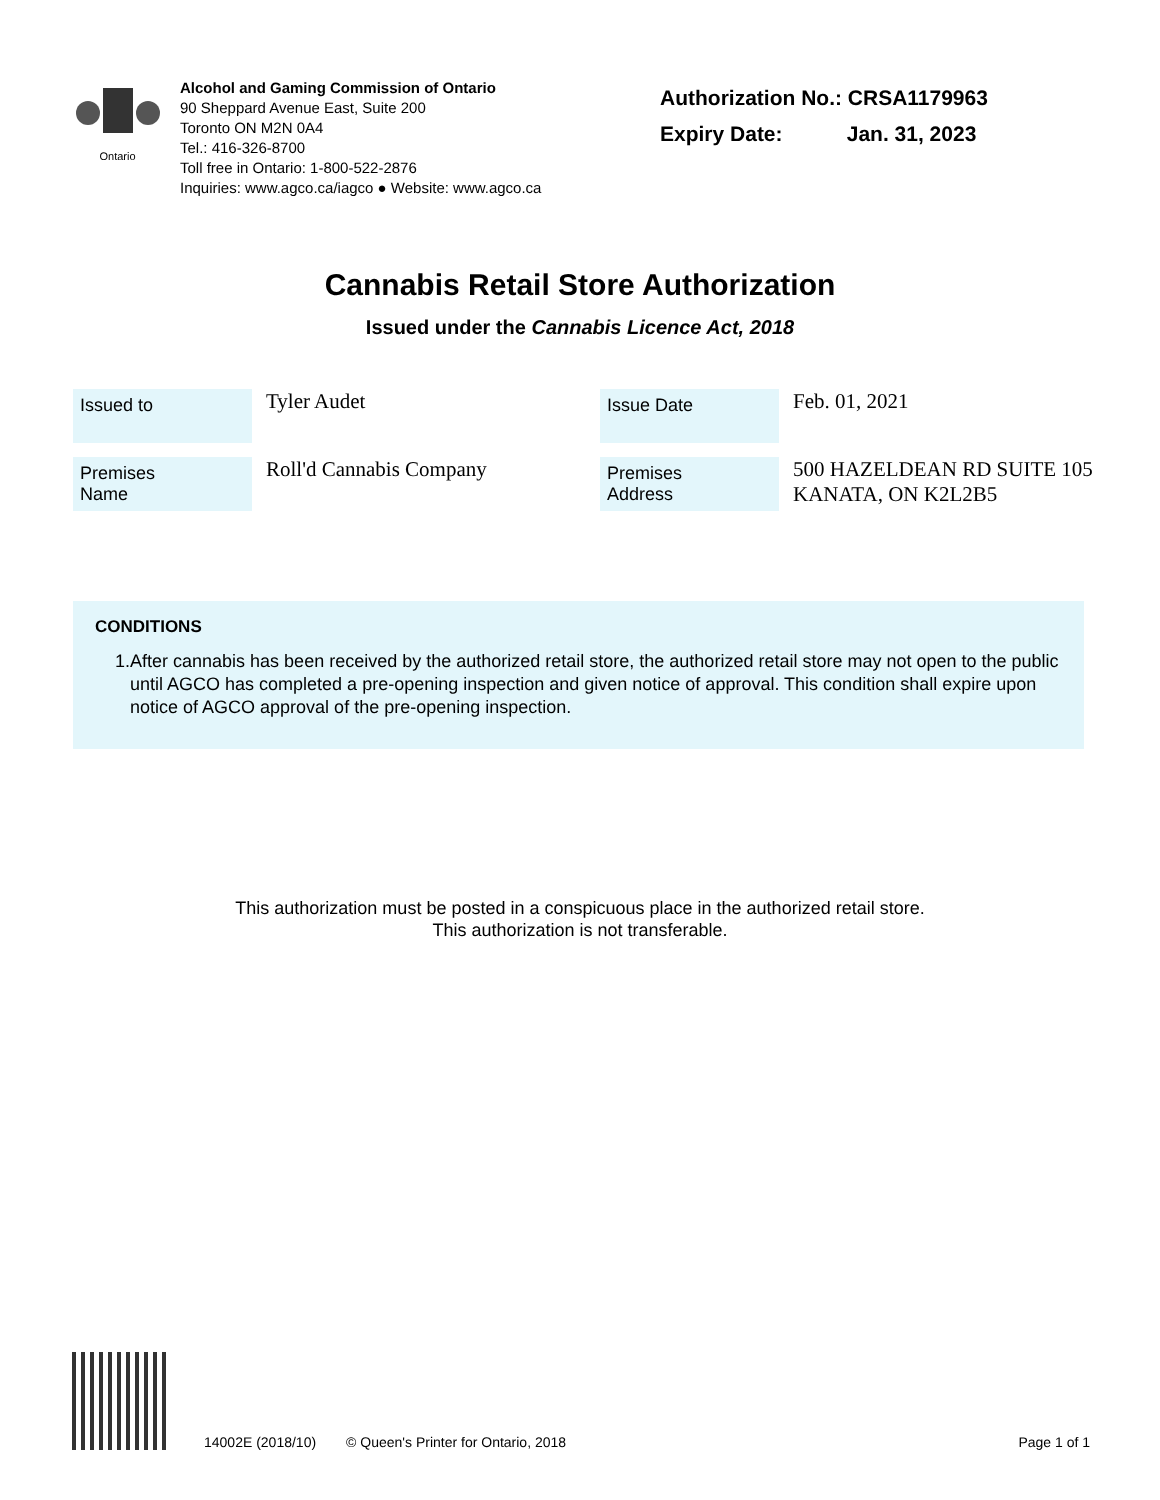Ontario
Alcohol and Gaming Commission of Ontario
90 Sheppard Avenue East, Suite 200
Toronto ON M2N 0A4
Tel.: 416-326-8700
Toll free in Ontario: 1-800-522-2876
Inquiries: www.agco.ca/iagco ● Website: www.agco.ca
Authorization No.: CRSA1179963
Expiry Date: Jan. 31, 2023
Cannabis Retail Store Authorization
Issued under the Cannabis Licence Act, 2018
| Issued to | Tyler Audet | Issue Date | Feb. 01, 2021 |
| Premises Name | Roll'd Cannabis Company | Premises Address | 500 HAZELDEAN RD SUITE 105 KANATA, ON K2L2B5 |
CONDITIONS
1. After cannabis has been received by the authorized retail store, the authorized retail store may not open to the public until AGCO has completed a pre-opening inspection and given notice of approval. This condition shall expire upon notice of AGCO approval of the pre-opening inspection.
This authorization must be posted in a conspicuous place in the authorized retail store.
This authorization is not transferable.
14002E (2018/10) © Queen's Printer for Ontario, 2018 Page 1 of 1